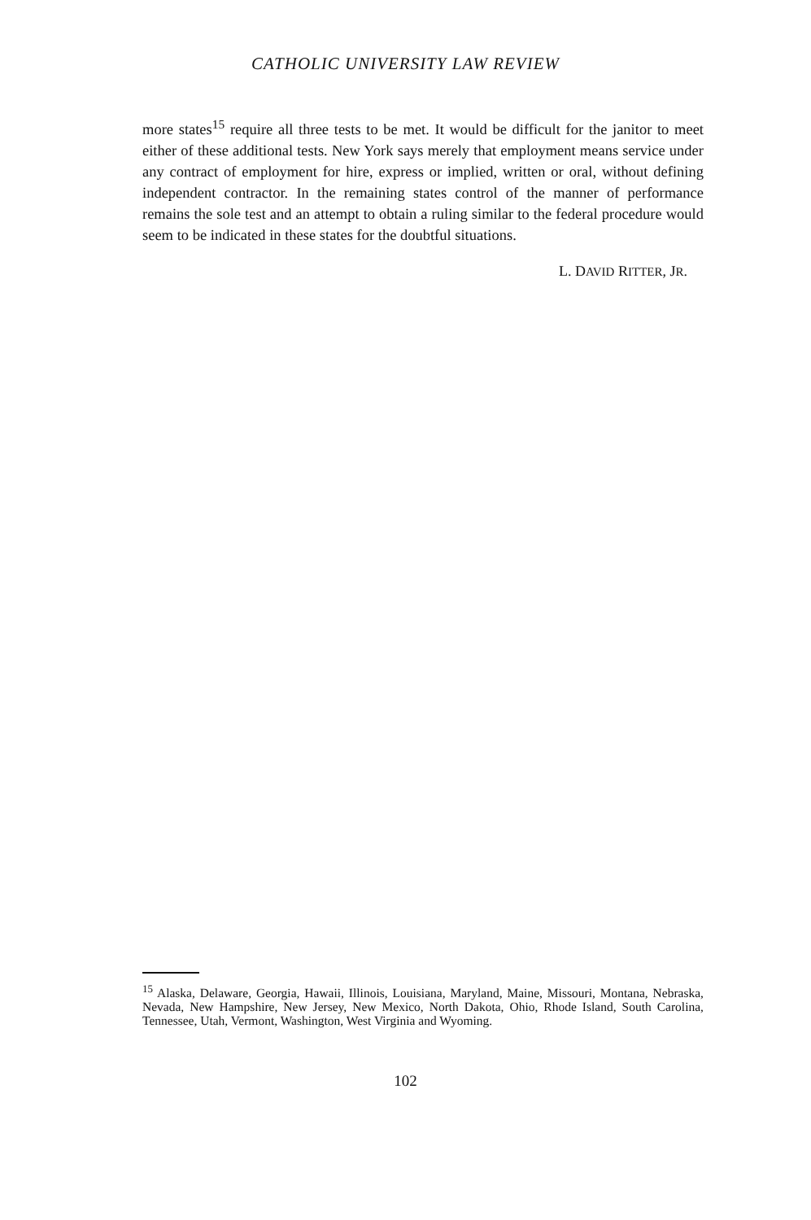CATHOLIC UNIVERSITY LAW REVIEW
more states<sup>15</sup> require all three tests to be met. It would be difficult for the janitor to meet either of these additional tests. New York says merely that employment means service under any contract of employment for hire, express or implied, written or oral, without defining independent contractor. In the remaining states control of the manner of performance remains the sole test and an attempt to obtain a ruling similar to the federal procedure would seem to be indicated in these states for the doubtful situations.
L. DAVID RITTER, JR.
<sup>15</sup> Alaska, Delaware, Georgia, Hawaii, Illinois, Louisiana, Maryland, Maine, Missouri, Montana, Nebraska, Nevada, New Hampshire, New Jersey, New Mexico, North Dakota, Ohio, Rhode Island, South Carolina, Tennessee, Utah, Vermont, Washington, West Virginia and Wyoming.
102